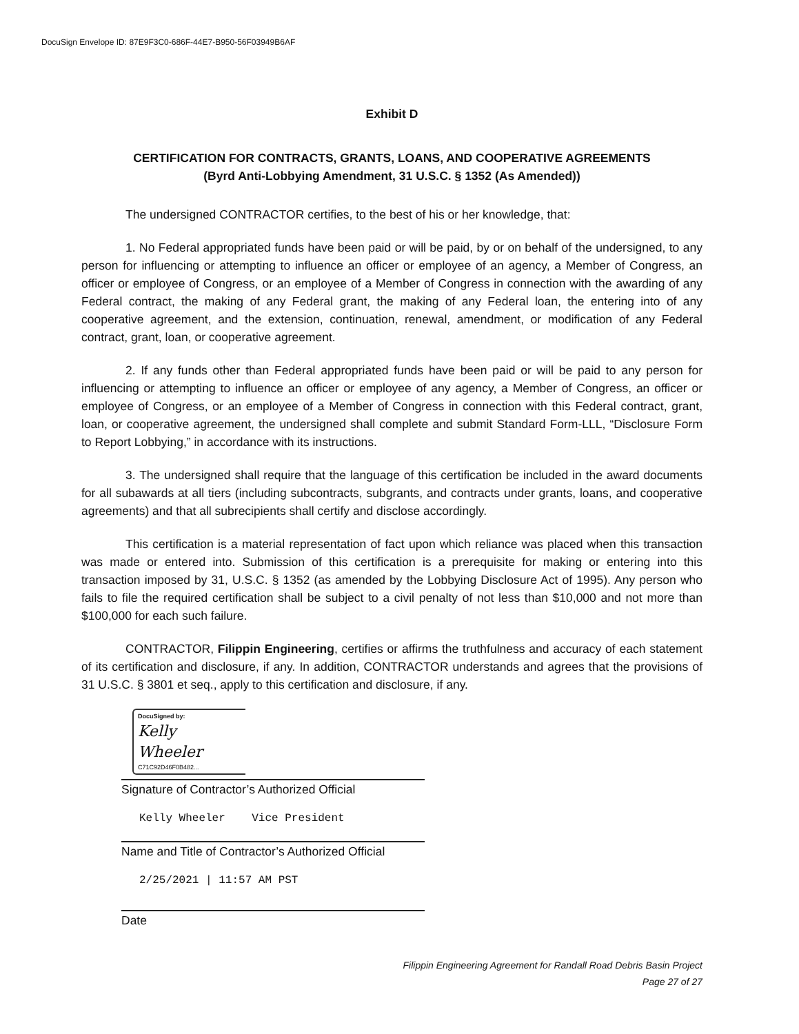DocuSign Envelope ID: 87E9F3C0-686F-44E7-B950-56F03949B6AF
Exhibit D
CERTIFICATION FOR CONTRACTS, GRANTS, LOANS, AND COOPERATIVE AGREEMENTS
(Byrd Anti-Lobbying Amendment, 31 U.S.C. § 1352 (As Amended))
The undersigned CONTRACTOR certifies, to the best of his or her knowledge, that:
1. No Federal appropriated funds have been paid or will be paid, by or on behalf of the undersigned, to any person for influencing or attempting to influence an officer or employee of an agency, a Member of Congress, an officer or employee of Congress, or an employee of a Member of Congress in connection with the awarding of any Federal contract, the making of any Federal grant, the making of any Federal loan, the entering into of any cooperative agreement, and the extension, continuation, renewal, amendment, or modification of any Federal contract, grant, loan, or cooperative agreement.
2. If any funds other than Federal appropriated funds have been paid or will be paid to any person for influencing or attempting to influence an officer or employee of any agency, a Member of Congress, an officer or employee of Congress, or an employee of a Member of Congress in connection with this Federal contract, grant, loan, or cooperative agreement, the undersigned shall complete and submit Standard Form-LLL, “Disclosure Form to Report Lobbying,” in accordance with its instructions.
3. The undersigned shall require that the language of this certification be included in the award documents for all subawards at all tiers (including subcontracts, subgrants, and contracts under grants, loans, and cooperative agreements) and that all subrecipients shall certify and disclose accordingly.
This certification is a material representation of fact upon which reliance was placed when this transaction was made or entered into. Submission of this certification is a prerequisite for making or entering into this transaction imposed by 31, U.S.C. § 1352 (as amended by the Lobbying Disclosure Act of 1995). Any person who fails to file the required certification shall be subject to a civil penalty of not less than $10,000 and not more than $100,000 for each such failure.
CONTRACTOR, Filippin Engineering, certifies or affirms the truthfulness and accuracy of each statement of its certification and disclosure, if any. In addition, CONTRACTOR understands and agrees that the provisions of 31 U.S.C. § 3801 et seq., apply to this certification and disclosure, if any.
DocuSigned by:
Kelly Wheeler
C71C92D46F0B482...
Signature of Contractor’s Authorized Official
Kelly Wheeler Vice President
Name and Title of Contractor’s Authorized Official
2/25/2021 | 11:57 AM PST
Date
Filippin Engineering Agreement for Randall Road Debris Basin Project
Page 27 of 27